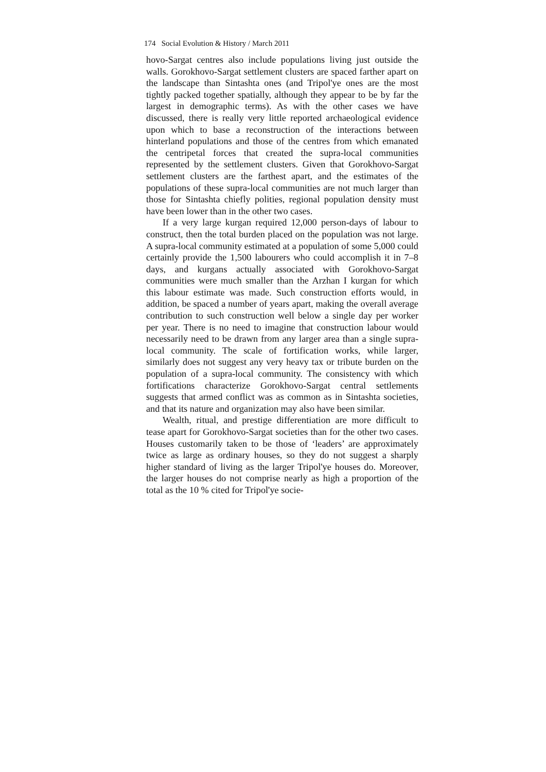174 Social Evolution & History / March 2011
hovo-Sargat centres also include populations living just outside the walls. Gorokhovo-Sargat settlement clusters are spaced farther apart on the landscape than Sintashta ones (and Tripol'ye ones are the most tightly packed together spatially, although they appear to be by far the largest in demographic terms). As with the other cases we have discussed, there is really very little reported archaeological evidence upon which to base a reconstruction of the interactions between hinterland populations and those of the centres from which emanated the centripetal forces that created the supra-local communities represented by the settlement clusters. Given that Gorokhovo-Sargat settlement clusters are the farthest apart, and the estimates of the populations of these supra-local communities are not much larger than those for Sintashta chiefly polities, regional population density must have been lower than in the other two cases.
If a very large kurgan required 12,000 person-days of labour to construct, then the total burden placed on the population was not large. A supra-local community estimated at a population of some 5,000 could certainly provide the 1,500 labourers who could accomplish it in 7–8 days, and kurgans actually associated with Gorokhovo-Sargat communities were much smaller than the Arzhan I kurgan for which this labour estimate was made. Such construction efforts would, in addition, be spaced a number of years apart, making the overall average contribution to such construction well below a single day per worker per year. There is no need to imagine that construction labour would necessarily need to be drawn from any larger area than a single supra-local community. The scale of fortification works, while larger, similarly does not suggest any very heavy tax or tribute burden on the population of a supra-local community. The consistency with which fortifications characterize Gorokhovo-Sargat central settlements suggests that armed conflict was as common as in Sintashta societies, and that its nature and organization may also have been similar.
Wealth, ritual, and prestige differentiation are more difficult to tease apart for Gorokhovo-Sargat societies than for the other two cases. Houses customarily taken to be those of ‘leaders’ are approximately twice as large as ordinary houses, so they do not suggest a sharply higher standard of living as the larger Tripol'ye houses do. Moreover, the larger houses do not comprise nearly as high a proportion of the total as the 10 % cited for Tripol'ye socie-